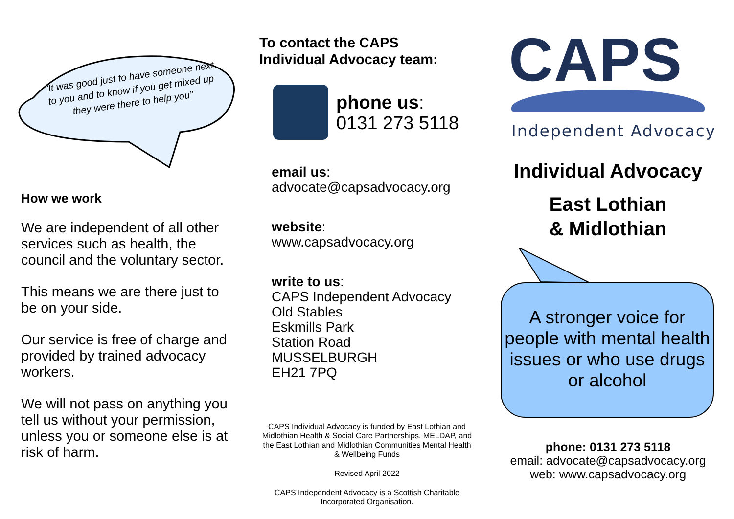“It was good just to have someone next to you and to know if you get mixed up they were there to help you”
How we work
We are independent of all other services such as health, the council and the voluntary sector.
This means we are there just to be on your side.
Our service is free of charge and provided by trained advocacy workers.
We will not pass on anything you tell us without your permission, unless you or someone else is at risk of harm.
To contact the CAPS
Individual Advocacy team:
phone us:
0131 273 5118
email us:
advocate@capsadvocacy.org
website:
www.capsadvocacy.org
write to us:
CAPS Independent Advocacy
Old Stables
Eskmills Park
Station Road
MUSSELBURGH
EH21 7PQ
CAPS Individual Advocacy is funded by East Lothian and Midlothian Health & Social Care Partnerships, MELDAP, and the East Lothian and Midlothian Communities Mental Health & Wellbeing Funds
Revised April 2022
CAPS Independent Advocacy is a Scottish Charitable Incorporated Organisation.
CAPS
Independent Advocacy
Individual Advocacy
East Lothian
& Midlothian
A stronger voice for people with mental health issues or who use drugs or alcohol
phone: 0131 273 5118
email: advocate@capsadvocacy.org
web: www.capsadvocacy.org